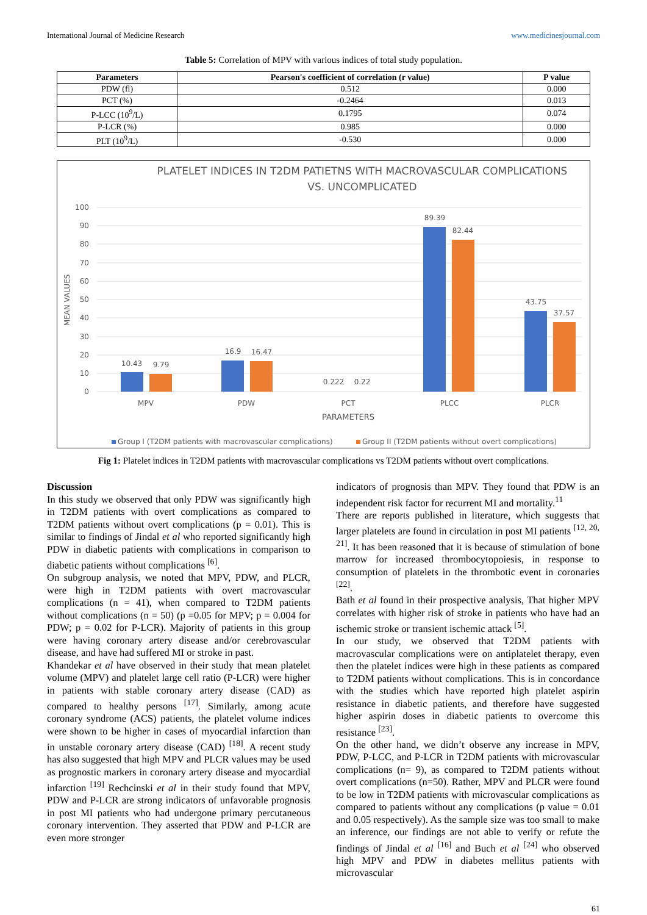International Journal of Medicine Research www.medicinesjournal.com
Table 5: Correlation of MPV with various indices of total study population.
| Parameters | Pearson's coefficient of correlation (r value) | P value |
| --- | --- | --- |
| PDW (fl) | 0.512 | 0.000 |
| PCT (%) | -0.2464 | 0.013 |
| P-LCC (10<sup>9</sup>/L) | 0.1795 | 0.074 |
| P-LCR (%) | 0.985 | 0.000 |
| PLT (10<sup>9</sup>/L) | -0.530 | 0.000 |
PLATELET INDICES IN T2DM PATIETNS WITH MACROVASCULAR COMPLICATIONS
VS. UNCOMPLICATED
100
90
80
70
60
50
40
30
20
10
0
MEAN VALUES
10.43
9.79
16.9
16.47
0.222
0.22
89.39
82.44
43.75
37.57
MPV
PDW
PCT
PLCC
PLCR
PARAMETERS
Group I (T2DM patients with macrovascular complications)
Group II (T2DM patients without overt complications)
Fig 1: Platelet indices in T2DM patients with macrovascular complications vs T2DM patients without overt complications.
Discussion
In this study we observed that only PDW was significantly high in T2DM patients with overt complications as compared to T2DM patients without overt complications (p = 0.01). This is similar to findings of Jindal et al who reported significantly high PDW in diabetic patients with complications in comparison to diabetic patients without complications <sup>[6]</sup>.
On subgroup analysis, we noted that MPV, PDW, and PLCR, were high in T2DM patients with overt macrovascular complications (n = 41), when compared to T2DM patients without complications (n = 50) (p =0.05 for MPV; p = 0.004 for PDW; p = 0.02 for P-LCR). Majority of patients in this group were having coronary artery disease and/or cerebrovascular disease, and have had suffered MI or stroke in past.
Khandekar et al have observed in their study that mean platelet volume (MPV) and platelet large cell ratio (P-LCR) were higher in patients with stable coronary artery disease (CAD) as compared to healthy persons <sup>[17]</sup>. Similarly, among acute coronary syndrome (ACS) patients, the platelet volume indices were shown to be higher in cases of myocardial infarction than in unstable coronary artery disease (CAD) <sup>[18]</sup>. A recent study has also suggested that high MPV and PLCR values may be used as prognostic markers in coronary artery disease and myocardial infarction <sup>[19]</sup> Rechcinski et al in their study found that MPV, PDW and P-LCR are strong indicators of unfavorable prognosis in post MI patients who had undergone primary percutaneous coronary intervention. They asserted that PDW and P-LCR are even more stronger
indicators of prognosis than MPV. They found that PDW is an independent risk factor for recurrent MI and mortality.<sup>11</sup>
There are reports published in literature, which suggests that larger platelets are found in circulation in post MI patients <sup>[12, 20, 21]</sup>. It has been reasoned that it is because of stimulation of bone marrow for increased thrombocytopoiesis, in response to consumption of platelets in the thrombotic event in coronaries <sup>[22]</sup>.
Bath et al found in their prospective analysis, That higher MPV correlates with higher risk of stroke in patients who have had an ischemic stroke or transient ischemic attack <sup>[5]</sup>.
In our study, we observed that T2DM patients with macrovascular complications were on antiplatelet therapy, even then the platelet indices were high in these patients as compared to T2DM patients without complications. This is in concordance with the studies which have reported high platelet aspirin resistance in diabetic patients, and therefore have suggested higher aspirin doses in diabetic patients to overcome this resistance <sup>[23]</sup>.
On the other hand, we didn’t observe any increase in MPV, PDW, P-LCC, and P-LCR in T2DM patients with microvascular complications (n= 9), as compared to T2DM patients without overt complications (n=50). Rather, MPV and PLCR were found to be low in T2DM patients with microvascular complications as compared to patients without any complications (p value = 0.01 and 0.05 respectively). As the sample size was too small to make an inference, our findings are not able to verify or refute the findings of Jindal et al <sup>[16]</sup> and Buch et al <sup>[24]</sup> who observed high MPV and PDW in diabetes mellitus patients with microvascular
61